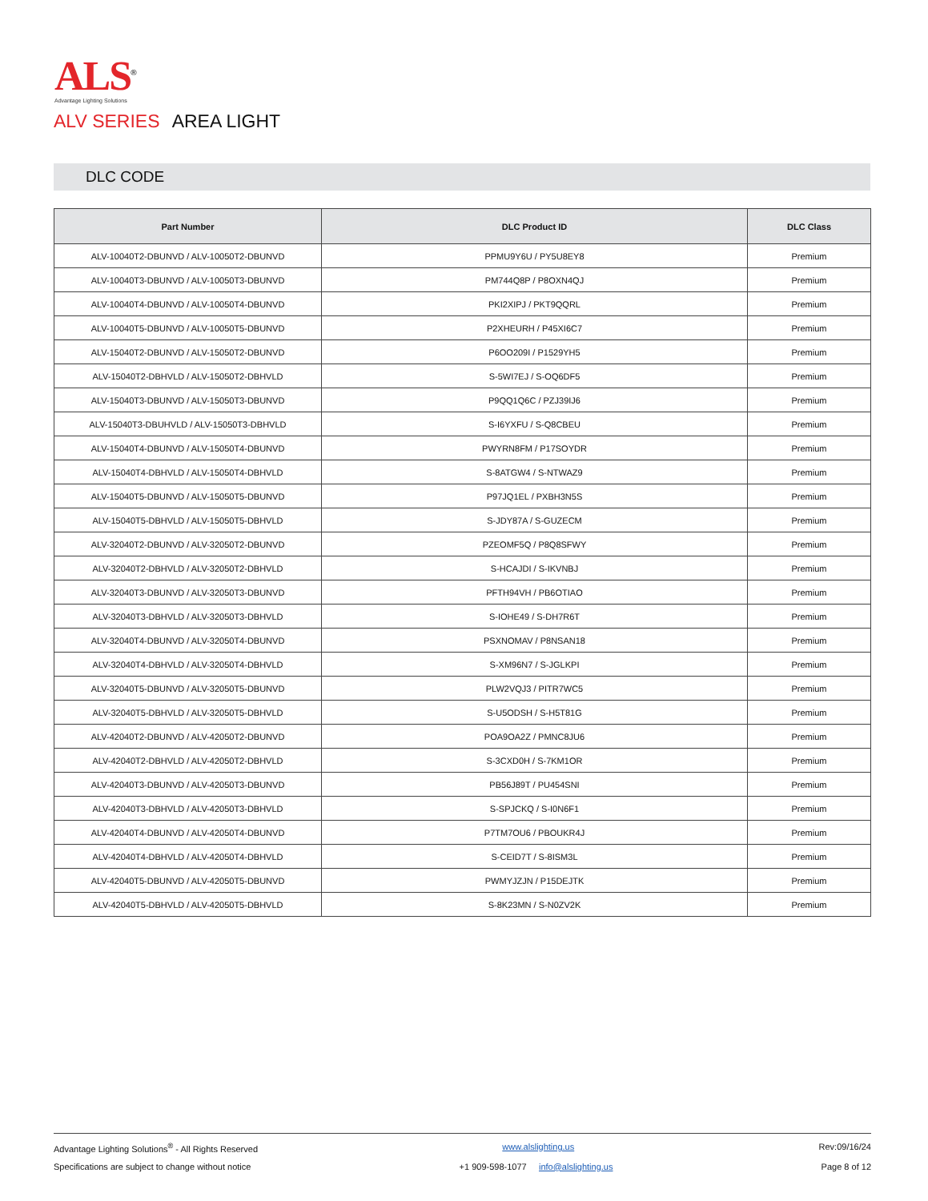ALS<sup>®</sup>
Advantage Lighting Solutions
ALV SERIES AREA LIGHT
DLC CODE
| Part Number | DLC Product ID | DLC Class |
| --- | --- | --- |
| ALV-10040T2-DBUNVD / ALV-10050T2-DBUNVD | PPMU9Y6U / PY5U8EY8 | Premium |
| ALV-10040T3-DBUNVD / ALV-10050T3-DBUNVD | PM744Q8P / P8OXN4QJ | Premium |
| ALV-10040T4-DBUNVD / ALV-10050T4-DBUNVD | PKI2XIPJ / PKT9QQRL | Premium |
| ALV-10040T5-DBUNVD / ALV-10050T5-DBUNVD | P2XHEURH / P45XI6C7 | Premium |
| ALV-15040T2-DBUNVD / ALV-15050T2-DBUNVD | P6OO209I / P1529YH5 | Premium |
| ALV-15040T2-DBHVLD / ALV-15050T2-DBHVLD | S-5WI7EJ / S-OQ6DF5 | Premium |
| ALV-15040T3-DBUNVD / ALV-15050T3-DBUNVD | P9QQ1Q6C / PZJ39IJ6 | Premium |
| ALV-15040T3-DBUHVLD / ALV-15050T3-DBHVLD | S-I6YXFU / S-Q8CBEU | Premium |
| ALV-15040T4-DBUNVD / ALV-15050T4-DBUNVD | PWYRN8FM / P17SOYDR | Premium |
| ALV-15040T4-DBHVLD / ALV-15050T4-DBHVLD | S-8ATGW4 / S-NTWAZ9 | Premium |
| ALV-15040T5-DBUNVD / ALV-15050T5-DBUNVD | P97JQ1EL / PXBH3N5S | Premium |
| ALV-15040T5-DBHVLD / ALV-15050T5-DBHVLD | S-JDY87A / S-GUZECM | Premium |
| ALV-32040T2-DBUNVD / ALV-32050T2-DBUNVD | PZEOMF5Q / P8Q8SFWY | Premium |
| ALV-32040T2-DBHVLD / ALV-32050T2-DBHVLD | S-HCAJDI / S-IKVNBJ | Premium |
| ALV-32040T3-DBUNVD / ALV-32050T3-DBUNVD | PFTH94VH / PB6OTIAO | Premium |
| ALV-32040T3-DBHVLD / ALV-32050T3-DBHVLD | S-IOHE49 / S-DH7R6T | Premium |
| ALV-32040T4-DBUNVD / ALV-32050T4-DBUNVD | PSXNOMAV / P8NSAN18 | Premium |
| ALV-32040T4-DBHVLD / ALV-32050T4-DBHVLD | S-XM96N7 / S-JGLKPI | Premium |
| ALV-32040T5-DBUNVD / ALV-32050T5-DBUNVD | PLW2VQJ3 / PITR7WC5 | Premium |
| ALV-32040T5-DBHVLD / ALV-32050T5-DBHVLD | S-U5ODSH / S-H5T81G | Premium |
| ALV-42040T2-DBUNVD / ALV-42050T2-DBUNVD | POA9OA2Z / PMNC8JU6 | Premium |
| ALV-42040T2-DBHVLD / ALV-42050T2-DBHVLD | S-3CXD0H / S-7KM1OR | Premium |
| ALV-42040T3-DBUNVD / ALV-42050T3-DBUNVD | PB56J89T / PU454SNI | Premium |
| ALV-42040T3-DBHVLD / ALV-42050T3-DBHVLD | S-SPJCKQ / S-I0N6F1 | Premium |
| ALV-42040T4-DBUNVD / ALV-42050T4-DBUNVD | P7TM7OU6 / PBOUKR4J | Premium |
| ALV-42040T4-DBHVLD / ALV-42050T4-DBHVLD | S-CEID7T / S-8ISM3L | Premium |
| ALV-42040T5-DBUNVD / ALV-42050T5-DBUNVD | PWMYJZJN / P15DEJTK | Premium |
| ALV-42040T5-DBHVLD / ALV-42050T5-DBHVLD | S-8K23MN / S-N0ZV2K | Premium |
Advantage Lighting Solutions<sup>®</sup> - All Rights Reserved www.alslighting.us Rev:09/16/24
Specifications are subject to change without notice +1 909-598-1077 info@alslighting.us Page 8 of 12